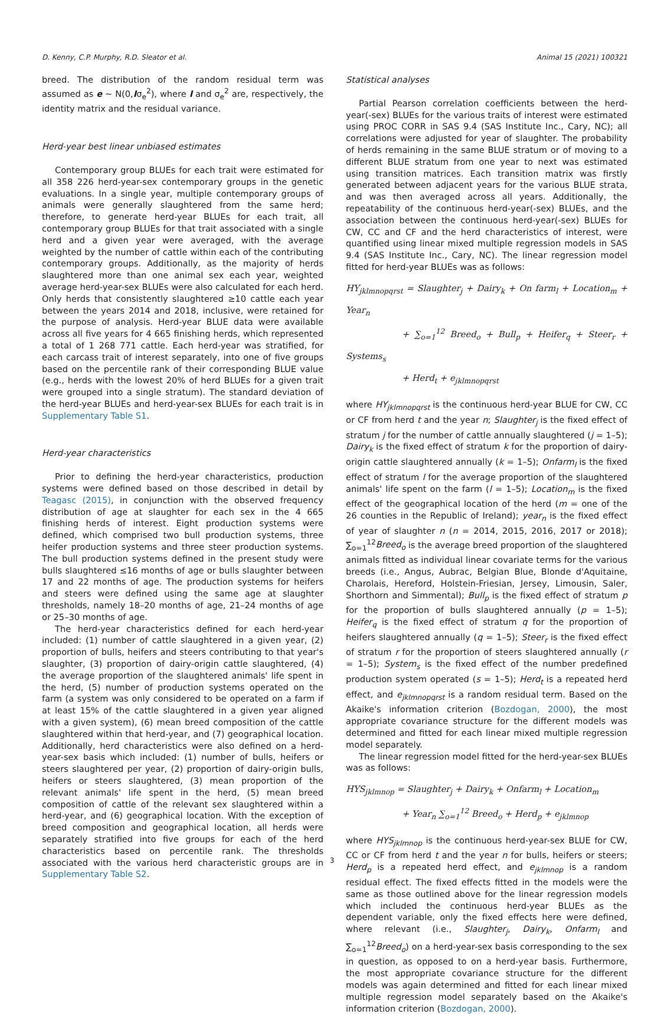D. Kenny, C.P. Murphy, R.D. Sleator et al. Animal 15 (2021) 100321
breed. The distribution of the random residual term was assumed as e ~ N(0,Iσ<sub>e</sub><sup>2</sup>), where I and σ<sub>e</sub><sup>2</sup> are, respectively, the identity matrix and the residual variance.
Herd-year best linear unbiased estimates
Contemporary group BLUEs for each trait were estimated for all 358 226 herd-year-sex contemporary groups in the genetic evaluations. In a single year, multiple contemporary groups of animals were generally slaughtered from the same herd; therefore, to generate herd-year BLUEs for each trait, all contemporary group BLUEs for that trait associated with a single herd and a given year were averaged, with the average weighted by the number of cattle within each of the contributing contemporary groups. Additionally, as the majority of herds slaughtered more than one animal sex each year, weighted average herd-year-sex BLUEs were also calculated for each herd. Only herds that consistently slaughtered ≥10 cattle each year between the years 2014 and 2018, inclusive, were retained for the purpose of analysis. Herd-year BLUE data were available across all five years for 4 665 finishing herds, which represented a total of 1 268 771 cattle. Each herd-year was stratified, for each carcass trait of interest separately, into one of five groups based on the percentile rank of their corresponding BLUE value (e.g., herds with the lowest 20% of herd BLUEs for a given trait were grouped into a single stratum). The standard deviation of the herd-year BLUEs and herd-year-sex BLUEs for each trait is in Supplementary Table S1.
Herd-year characteristics
Prior to defining the herd-year characteristics, production systems were defined based on those described in detail by Teagasc (2015), in conjunction with the observed frequency distribution of age at slaughter for each sex in the 4 665 finishing herds of interest. Eight production systems were defined, which comprised two bull production systems, three heifer production systems and three steer production systems. The bull production systems defined in the present study were bulls slaughtered ≤16 months of age or bulls slaughter between 17 and 22 months of age. The production systems for heifers and steers were defined using the same age at slaughter thresholds, namely 18–20 months of age, 21–24 months of age or 25–30 months of age.
The herd-year characteristics defined for each herd-year included: (1) number of cattle slaughtered in a given year, (2) proportion of bulls, heifers and steers contributing to that year's slaughter, (3) proportion of dairy-origin cattle slaughtered, (4) the average proportion of the slaughtered animals' life spent in the herd, (5) number of production systems operated on the farm (a system was only considered to be operated on a farm if at least 15% of the cattle slaughtered in a given year aligned with a given system), (6) mean breed composition of the cattle slaughtered within that herd-year, and (7) geographical location. Additionally, herd characteristics were also defined on a herd-year-sex basis which included: (1) number of bulls, heifers or steers slaughtered per year, (2) proportion of dairy-origin bulls, heifers or steers slaughtered, (3) mean proportion of the relevant animals' life spent in the herd, (5) mean breed composition of cattle of the relevant sex slaughtered within a herd-year, and (6) geographical location. With the exception of breed composition and geographical location, all herds were separately stratified into five groups for each of the herd characteristics based on percentile rank. The thresholds associated with the various herd characteristic groups are in Supplementary Table S2.
Statistical analyses
Partial Pearson correlation coefficients between the herd-year(-sex) BLUEs for the various traits of interest were estimated using PROC CORR in SAS 9.4 (SAS Institute Inc., Cary, NC); all correlations were adjusted for year of slaughter. The probability of herds remaining in the same BLUE stratum or of moving to a different BLUE stratum from one year to next was estimated using transition matrices. Each transition matrix was firstly generated between adjacent years for the various BLUE strata, and was then averaged across all years. Additionally, the repeatability of the continuous herd-year(-sex) BLUEs, and the association between the continuous herd-year(-sex) BLUEs for CW, CC and CF and the herd characteristics of interest, were quantified using linear mixed multiple regression models in SAS 9.4 (SAS Institute Inc., Cary, NC). The linear regression model fitted for herd-year BLUEs was as follows:
HY<sub>jklmnopqrst</sub> = Slaughter<sub>j</sub> + Dairy<sub>k</sub> + On farm<sub>l</sub> + Location<sub>m</sub> + Year<sub>n</sub>
+ ∑<sub>o=1</sub><sup>12</sup> Breed<sub>o</sub> + Bull<sub>p</sub> + Heifer<sub>q</sub> + Steer<sub>r</sub> + Systems<sub>s</sub>
+ Herd<sub>t</sub> + e<sub>jklmnopqrst</sub>
where HY<sub>jklmnopqrst</sub> is the continuous herd-year BLUE for CW, CC or CF from herd t and the year n; Slaughter<sub>j</sub> is the fixed effect of stratum j for the number of cattle annually slaughtered (j = 1–5); Dairy<sub>k</sub> is the fixed effect of stratum k for the proportion of dairy-origin cattle slaughtered annually (k = 1–5); Onfarm<sub>l</sub> is the fixed effect of stratum l for the average proportion of the slaughtered animals' life spent on the farm (l = 1–5); Location<sub>m</sub> is the fixed effect of the geographical location of the herd (m = one of the 26 counties in the Republic of Ireland); year<sub>n</sub> is the fixed effect of year of slaughter n (n = 2014, 2015, 2016, 2017 or 2018); ∑<sub>o=1</sub><sup>12</sup>Breed<sub>o</sub> is the average breed proportion of the slaughtered animals fitted as individual linear covariate terms for the various breeds (i.e., Angus, Aubrac, Belgian Blue, Blonde d'Aquitaine, Charolais, Hereford, Holstein-Friesian, Jersey, Limousin, Saler, Shorthorn and Simmental); Bull<sub>p</sub> is the fixed effect of stratum p for the proportion of bulls slaughtered annually (p = 1–5); Heifer<sub>q</sub> is the fixed effect of stratum q for the proportion of heifers slaughtered annually (q = 1–5); Steer<sub>r</sub> is the fixed effect of stratum r for the proportion of steers slaughtered annually (r = 1–5); System<sub>s</sub> is the fixed effect of the number predefined production system operated (s = 1–5); Herd<sub>t</sub> is a repeated herd effect, and e<sub>jklmnopqrst</sub> is a random residual term. Based on the Akaike's information criterion (Bozdogan, 2000), the most appropriate covariance structure for the different models was determined and fitted for each linear mixed multiple regression model separately.
The linear regression model fitted for the herd-year-sex BLUEs was as follows:
HYS<sub>jklmnop</sub> = Slaughter<sub>j</sub> + Dairy<sub>k</sub> + Onfarm<sub>l</sub> + Location<sub>m</sub>
+ Year<sub>n</sub> ∑<sub>o=1</sub><sup>12</sup> Breed<sub>o</sub> + Herd<sub>p</sub> + e<sub>jklmnop</sub>
where HYS<sub>jklmnop</sub> is the continuous herd-year-sex BLUE for CW, CC or CF from herd t and the year n for bulls, heifers or steers; Herd<sub>p</sub> is a repeated herd effect, and e<sub>jklmnop</sub> is a random residual effect. The fixed effects fitted in the models were the same as those outlined above for the linear regression models which included the continuous herd-year BLUEs as the dependent variable, only the fixed effects here were defined, where relevant (i.e., Slaughter<sub>j</sub>, Dairy<sub>k</sub>, Onfarm<sub>l</sub> and ∑<sub>o=1</sub><sup>12</sup>Breed<sub>o</sub>) on a herd-year-sex basis corresponding to the sex in question, as opposed to on a herd-year basis. Furthermore, the most appropriate covariance structure for the different models was again determined and fitted for each linear mixed multiple regression model separately based on the Akaike's information criterion (Bozdogan, 2000).
3